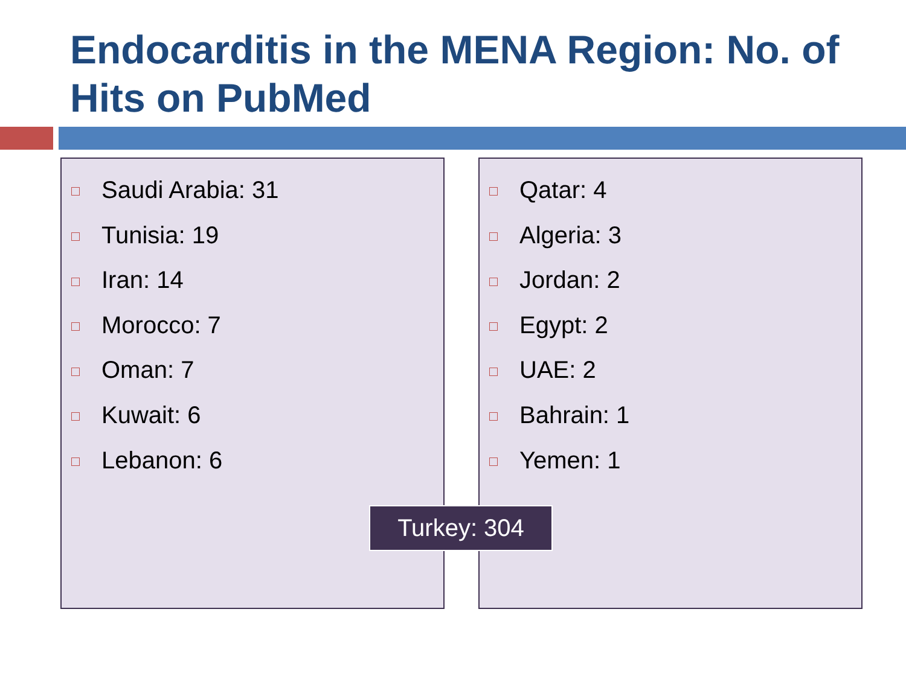Endocarditis in the MENA Region: No. of Hits on PubMed
Saudi Arabia: 31
Tunisia: 19
Iran: 14
Morocco: 7
Oman: 7
Kuwait: 6
Lebanon: 6
Qatar: 4
Algeria: 3
Jordan: 2
Egypt: 2
UAE: 2
Bahrain: 1
Yemen: 1
Turkey: 304